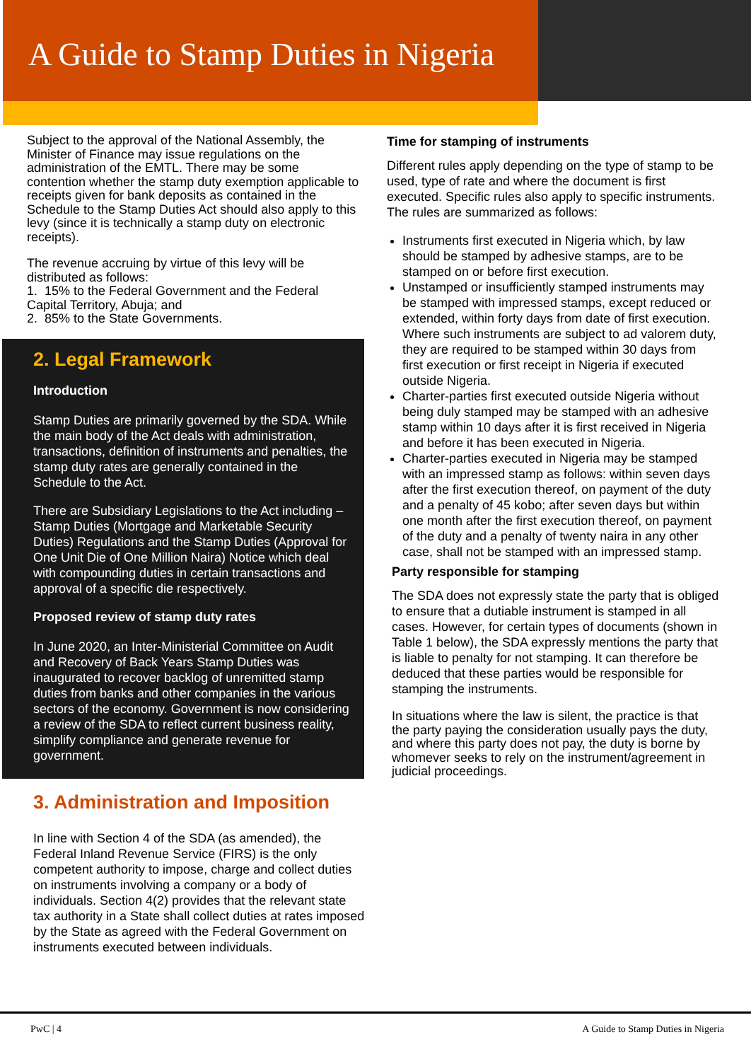A Guide to Stamp Duties in Nigeria
Subject to the approval of the National Assembly, the Minister of Finance may issue regulations on the administration of the EMTL. There may be some contention whether the stamp duty exemption applicable to receipts given for bank deposits as contained in the Schedule to the Stamp Duties Act should also apply to this levy (since it is technically a stamp duty on electronic receipts).
The revenue accruing by virtue of this levy will be distributed as follows:
1. 15% to the Federal Government and the Federal Capital Territory, Abuja; and
2. 85% to the State Governments.
2. Legal Framework
Introduction
Stamp Duties are primarily governed by the SDA. While the main body of the Act deals with administration, transactions, definition of instruments and penalties, the stamp duty rates are generally contained in the Schedule to the Act.
There are Subsidiary Legislations to the Act including – Stamp Duties (Mortgage and Marketable Security Duties) Regulations and the Stamp Duties (Approval for One Unit Die of One Million Naira) Notice which deal with compounding duties in certain transactions and approval of a specific die respectively.
Proposed review of stamp duty rates
In June 2020, an Inter-Ministerial Committee on Audit and Recovery of Back Years Stamp Duties was inaugurated to recover backlog of unremitted stamp duties from banks and other companies in the various sectors of the economy. Government is now considering a review of the SDA to reflect current business reality, simplify compliance and generate revenue for government.
3. Administration and Imposition
In line with Section 4 of the SDA (as amended), the Federal Inland Revenue Service (FIRS) is the only competent authority to impose, charge and collect duties on instruments involving a company or a body of individuals. Section 4(2) provides that the relevant state tax authority in a State shall collect duties at rates imposed by the State as agreed with the Federal Government on instruments executed between individuals.
Time for stamping of instruments
Different rules apply depending on the type of stamp to be used, type of rate and where the document is first executed. Specific rules also apply to specific instruments. The rules are summarized as follows:
Instruments first executed in Nigeria which, by law should be stamped by adhesive stamps, are to be stamped on or before first execution.
Unstamped or insufficiently stamped instruments may be stamped with impressed stamps, except reduced or extended, within forty days from date of first execution. Where such instruments are subject to ad valorem duty, they are required to be stamped within 30 days from first execution or first receipt in Nigeria if executed outside Nigeria.
Charter-parties first executed outside Nigeria without being duly stamped may be stamped with an adhesive stamp within 10 days after it is first received in Nigeria and before it has been executed in Nigeria.
Charter-parties executed in Nigeria may be stamped with an impressed stamp as follows: within seven days after the first execution thereof, on payment of the duty and a penalty of 45 kobo; after seven days but within one month after the first execution thereof, on payment of the duty and a penalty of twenty naira in any other case, shall not be stamped with an impressed stamp.
Party responsible for stamping
The SDA does not expressly state the party that is obliged to ensure that a dutiable instrument is stamped in all cases. However, for certain types of documents (shown in Table 1 below), the SDA expressly mentions the party that is liable to penalty for not stamping. It can therefore be deduced that these parties would be responsible for stamping the instruments.
In situations where the law is silent, the practice is that the party paying the consideration usually pays the duty, and where this party does not pay, the duty is borne by whomever seeks to rely on the instrument/agreement in judicial proceedings.
PwC | 4 A Guide to Stamp Duties in Nigeria